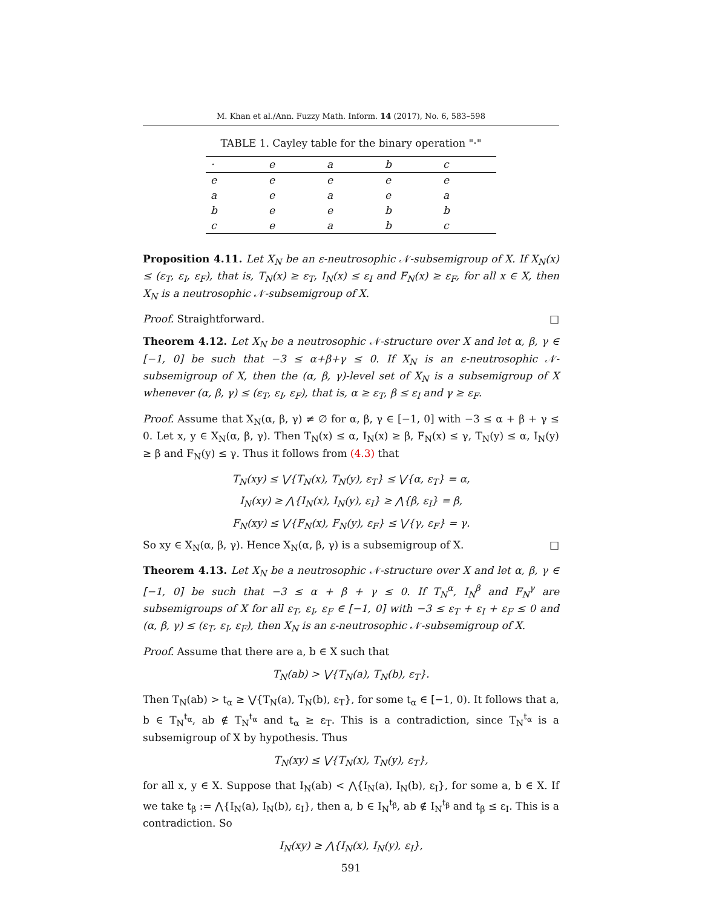M. Khan et al./Ann. Fuzzy Math. Inform. 14 (2017), No. 6, 583–598
TABLE 1. Cayley table for the binary operation "·"
| · | e | a | b | c |
| --- | --- | --- | --- | --- |
| e | e | e | e | e |
| a | e | a | e | a |
| b | e | e | b | b |
| c | e | a | b | c |
Proposition 4.11. Let X<sub>N</sub> be an ε-neutrosophic 𝒩-subsemigroup of X. If X<sub>N</sub>(x) ≤ (ε<sub>T</sub>, ε<sub>I</sub>, ε<sub>F</sub>), that is, T<sub>N</sub>(x) ≥ ε<sub>T</sub>, I<sub>N</sub>(x) ≤ ε<sub>I</sub> and F<sub>N</sub>(x) ≥ ε<sub>F</sub>, for all x ∈ X, then X<sub>N</sub> is a neutrosophic 𝒩-subsemigroup of X.
Proof. Straightforward. □
Theorem 4.12. Let X<sub>N</sub> be a neutrosophic 𝒩-structure over X and let α, β, γ ∈ [−1, 0] be such that −3 ≤ α+β+γ ≤ 0. If X<sub>N</sub> is an ε-neutrosophic 𝒩-subsemigroup of X, then the (α, β, γ)-level set of X<sub>N</sub> is a subsemigroup of X whenever (α, β, γ) ≤ (ε<sub>T</sub>, ε<sub>I</sub>, ε<sub>F</sub>), that is, α ≥ ε<sub>T</sub>, β ≤ ε<sub>I</sub> and γ ≥ ε<sub>F</sub>.
Proof. Assume that X<sub>N</sub>(α, β, γ) ≠ ∅ for α, β, γ ∈ [−1, 0] with −3 ≤ α + β + γ ≤ 0. Let x, y ∈ X<sub>N</sub>(α, β, γ). Then T<sub>N</sub>(x) ≤ α, I<sub>N</sub>(x) ≥ β, F<sub>N</sub>(x) ≤ γ, T<sub>N</sub>(y) ≤ α, I<sub>N</sub>(y) ≥ β and F<sub>N</sub>(y) ≤ γ. Thus it follows from (4.3) that
T<sub>N</sub>(xy) ≤ ⋁{T<sub>N</sub>(x), T<sub>N</sub>(y), ε<sub>T</sub>} ≤ ⋁{α, ε<sub>T</sub>} = α,
I<sub>N</sub>(xy) ≥ ⋀{I<sub>N</sub>(x), I<sub>N</sub>(y), ε<sub>I</sub>} ≥ ⋀{β, ε<sub>I</sub>} = β,
F<sub>N</sub>(xy) ≤ ⋁{F<sub>N</sub>(x), F<sub>N</sub>(y), ε<sub>F</sub>} ≤ ⋁{γ, ε<sub>F</sub>} = γ.
So xy ∈ X<sub>N</sub>(α, β, γ). Hence X<sub>N</sub>(α, β, γ) is a subsemigroup of X. □
Theorem 4.13. Let X<sub>N</sub> be a neutrosophic 𝒩-structure over X and let α, β, γ ∈ [−1, 0] be such that −3 ≤ α + β + γ ≤ 0. If T<sub>N</sub><sup>α</sup>, I<sub>N</sub><sup>β</sup> and F<sub>N</sub><sup>γ</sup> are subsemigroups of X for all ε<sub>T</sub>, ε<sub>I</sub>, ε<sub>F</sub> ∈ [−1, 0] with −3 ≤ ε<sub>T</sub> + ε<sub>I</sub> + ε<sub>F</sub> ≤ 0 and (α, β, γ) ≤ (ε<sub>T</sub>, ε<sub>I</sub>, ε<sub>F</sub>), then X<sub>N</sub> is an ε-neutrosophic 𝒩-subsemigroup of X.
Proof. Assume that there are a, b ∈ X such that
T<sub>N</sub>(ab) > ⋁{T<sub>N</sub>(a), T<sub>N</sub>(b), ε<sub>T</sub>}.
Then T<sub>N</sub>(ab) > t<sub>α</sub> ≥ ⋁{T<sub>N</sub>(a), T<sub>N</sub>(b), ε<sub>T</sub>}, for some t<sub>α</sub> ∈ [−1, 0). It follows that a, b ∈ T<sub>N</sub><sup>t<sub>α</sub></sup>, ab ∉ T<sub>N</sub><sup>t<sub>α</sub></sup> and t<sub>α</sub> ≥ ε<sub>T</sub>. This is a contradiction, since T<sub>N</sub><sup>t<sub>α</sub></sup> is a subsemigroup of X by hypothesis. Thus
T<sub>N</sub>(xy) ≤ ⋁{T<sub>N</sub>(x), T<sub>N</sub>(y), ε<sub>T</sub>},
for all x, y ∈ X. Suppose that I<sub>N</sub>(ab) < ⋀{I<sub>N</sub>(a), I<sub>N</sub>(b), ε<sub>I</sub>}, for some a, b ∈ X. If we take t<sub>β</sub> := ⋀{I<sub>N</sub>(a), I<sub>N</sub>(b), ε<sub>I</sub>}, then a, b ∈ I<sub>N</sub><sup>t<sub>β</sub></sup>, ab ∉ I<sub>N</sub><sup>t<sub>β</sub></sup> and t<sub>β</sub> ≤ ε<sub>I</sub>. This is a contradiction. So
I<sub>N</sub>(xy) ≥ ⋀{I<sub>N</sub>(x), I<sub>N</sub>(y), ε<sub>I</sub>},
591